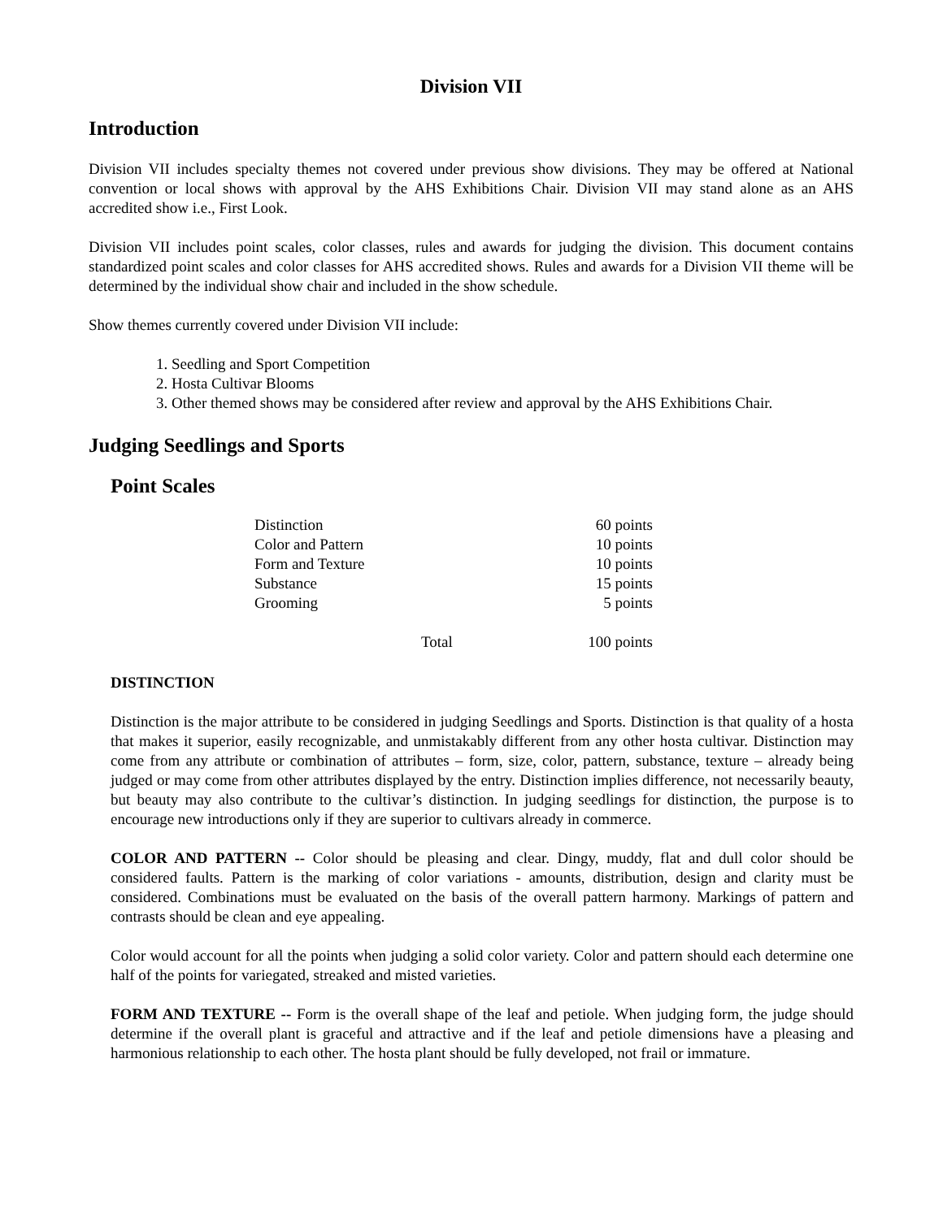Division VII
Introduction
Division VII includes specialty themes not covered under previous show divisions. They may be offered at National convention or local shows with approval by the AHS Exhibitions Chair. Division VII may stand alone as an AHS accredited show i.e., First Look.
Division VII includes point scales, color classes, rules and awards for judging the division. This document contains standardized point scales and color classes for AHS accredited shows. Rules and awards for a Division VII theme will be determined by the individual show chair and included in the show schedule.
Show themes currently covered under Division VII include:
1. Seedling and Sport Competition
2. Hosta Cultivar Blooms
3. Other themed shows may be considered after review and approval by the AHS Exhibitions Chair.
Judging Seedlings and Sports
Point Scales
| Distinction | 60 points |
| Color and Pattern | 10 points |
| Form and Texture | 10 points |
| Substance | 15 points |
| Grooming | 5 points |
| Total | 100 points |
DISTINCTION
Distinction is the major attribute to be considered in judging Seedlings and Sports. Distinction is that quality of a hosta that makes it superior, easily recognizable, and unmistakably different from any other hosta cultivar. Distinction may come from any attribute or combination of attributes – form, size, color, pattern, substance, texture – already being judged or may come from other attributes displayed by the entry. Distinction implies difference, not necessarily beauty, but beauty may also contribute to the cultivar’s distinction. In judging seedlings for distinction, the purpose is to encourage new introductions only if they are superior to cultivars already in commerce.
COLOR AND PATTERN -- Color should be pleasing and clear. Dingy, muddy, flat and dull color should be considered faults. Pattern is the marking of color variations - amounts, distribution, design and clarity must be considered. Combinations must be evaluated on the basis of the overall pattern harmony. Markings of pattern and contrasts should be clean and eye appealing.
Color would account for all the points when judging a solid color variety. Color and pattern should each determine one half of the points for variegated, streaked and misted varieties.
FORM AND TEXTURE -- Form is the overall shape of the leaf and petiole. When judging form, the judge should determine if the overall plant is graceful and attractive and if the leaf and petiole dimensions have a pleasing and harmonious relationship to each other. The hosta plant should be fully developed, not frail or immature.